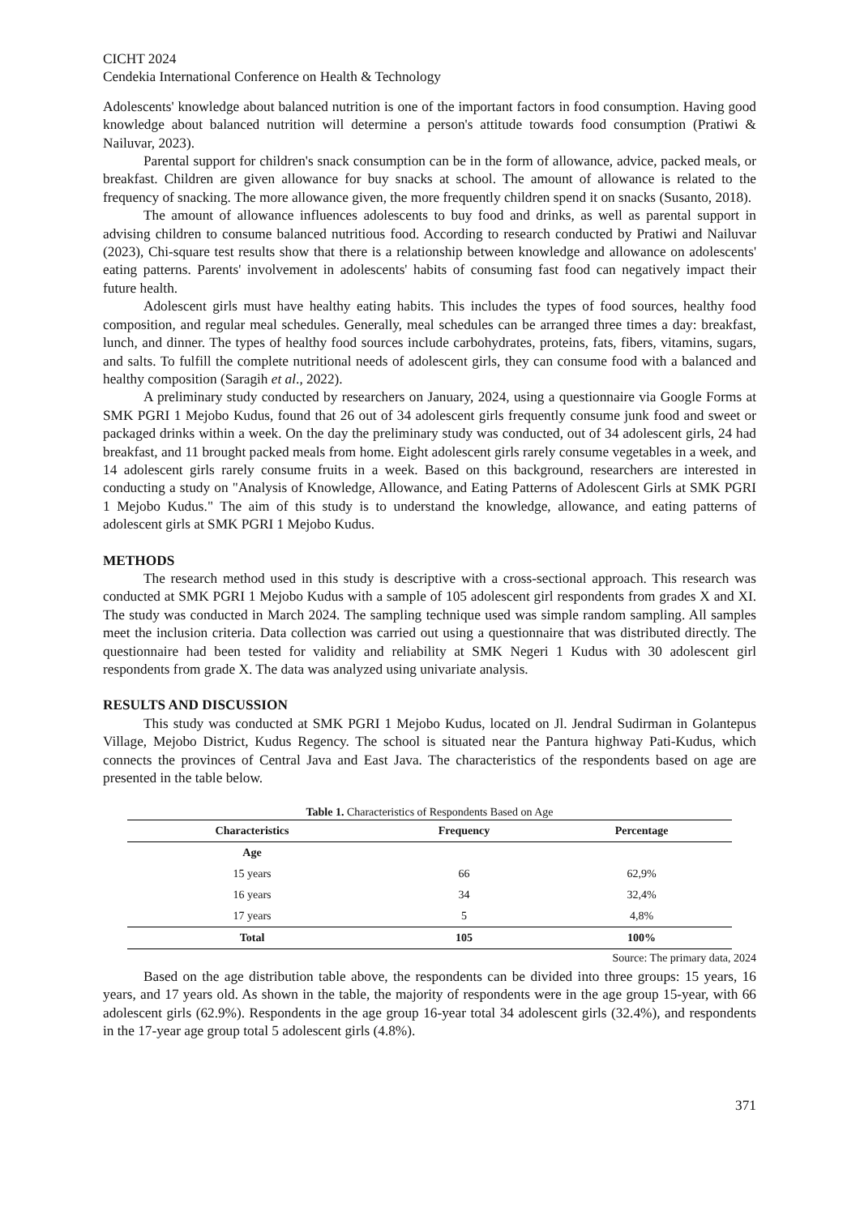CICHT 2024
Cendekia International Conference on Health & Technology
Adolescents' knowledge about balanced nutrition is one of the important factors in food consumption. Having good knowledge about balanced nutrition will determine a person's attitude towards food consumption (Pratiwi & Nailuvar, 2023).
Parental support for children's snack consumption can be in the form of allowance, advice, packed meals, or breakfast. Children are given allowance for buy snacks at school. The amount of allowance is related to the frequency of snacking. The more allowance given, the more frequently children spend it on snacks (Susanto, 2018).
The amount of allowance influences adolescents to buy food and drinks, as well as parental support in advising children to consume balanced nutritious food. According to research conducted by Pratiwi and Nailuvar (2023), Chi-square test results show that there is a relationship between knowledge and allowance on adolescents' eating patterns. Parents' involvement in adolescents' habits of consuming fast food can negatively impact their future health.
Adolescent girls must have healthy eating habits. This includes the types of food sources, healthy food composition, and regular meal schedules. Generally, meal schedules can be arranged three times a day: breakfast, lunch, and dinner. The types of healthy food sources include carbohydrates, proteins, fats, fibers, vitamins, sugars, and salts. To fulfill the complete nutritional needs of adolescent girls, they can consume food with a balanced and healthy composition (Saragih et al., 2022).
A preliminary study conducted by researchers on January, 2024, using a questionnaire via Google Forms at SMK PGRI 1 Mejobo Kudus, found that 26 out of 34 adolescent girls frequently consume junk food and sweet or packaged drinks within a week. On the day the preliminary study was conducted, out of 34 adolescent girls, 24 had breakfast, and 11 brought packed meals from home. Eight adolescent girls rarely consume vegetables in a week, and 14 adolescent girls rarely consume fruits in a week. Based on this background, researchers are interested in conducting a study on "Analysis of Knowledge, Allowance, and Eating Patterns of Adolescent Girls at SMK PGRI 1 Mejobo Kudus." The aim of this study is to understand the knowledge, allowance, and eating patterns of adolescent girls at SMK PGRI 1 Mejobo Kudus.
METHODS
The research method used in this study is descriptive with a cross-sectional approach. This research was conducted at SMK PGRI 1 Mejobo Kudus with a sample of 105 adolescent girl respondents from grades X and XI. The study was conducted in March 2024. The sampling technique used was simple random sampling. All samples meet the inclusion criteria. Data collection was carried out using a questionnaire that was distributed directly. The questionnaire had been tested for validity and reliability at SMK Negeri 1 Kudus with 30 adolescent girl respondents from grade X. The data was analyzed using univariate analysis.
RESULTS AND DISCUSSION
This study was conducted at SMK PGRI 1 Mejobo Kudus, located on Jl. Jendral Sudirman in Golantepus Village, Mejobo District, Kudus Regency. The school is situated near the Pantura highway Pati-Kudus, which connects the provinces of Central Java and East Java. The characteristics of the respondents based on age are presented in the table below.
Table 1. Characteristics of Respondents Based on Age
| Characteristics | Frequency | Percentage |
| --- | --- | --- |
| Age | | |
| 15 years | 66 | 62,9% |
| 16 years | 34 | 32,4% |
| 17 years | 5 | 4,8% |
| Total | 105 | 100% |
Source: The primary data, 2024
Based on the age distribution table above, the respondents can be divided into three groups: 15 years, 16 years, and 17 years old. As shown in the table, the majority of respondents were in the age group 15-year, with 66 adolescent girls (62.9%). Respondents in the age group 16-year total 34 adolescent girls (32.4%), and respondents in the 17-year age group total 5 adolescent girls (4.8%).
371